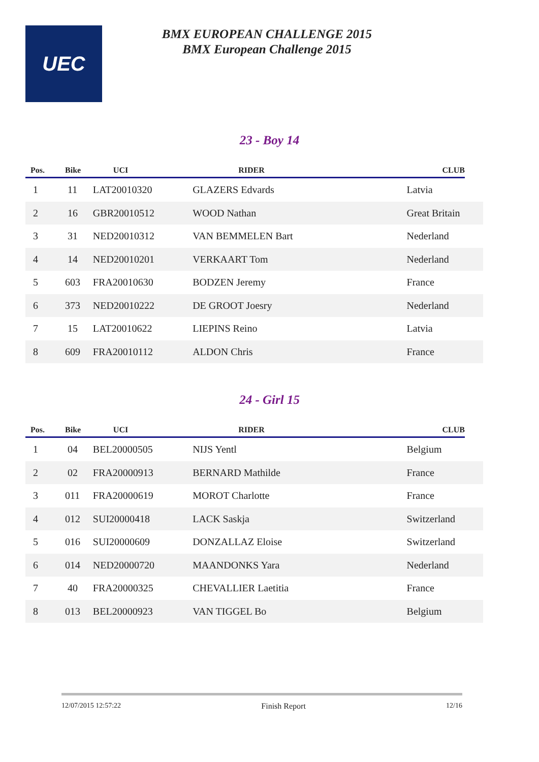UEC
BMX EUROPEAN CHALLENGE 2015
BMX European Challenge 2015
23 - Boy 14
| Pos. | Bike | UCI | RIDER | CLUB |
| --- | --- | --- | --- | --- |
| 1 | 11 | LAT20010320 | GLAZERS Edvards | Latvia |
| 2 | 16 | GBR20010512 | WOOD Nathan | Great Britain |
| 3 | 31 | NED20010312 | VAN BEMMELEN Bart | Nederland |
| 4 | 14 | NED20010201 | VERKAART Tom | Nederland |
| 5 | 603 | FRA20010630 | BODZEN Jeremy | France |
| 6 | 373 | NED20010222 | DE GROOT Joesry | Nederland |
| 7 | 15 | LAT20010622 | LIEPINS Reino | Latvia |
| 8 | 609 | FRA20010112 | ALDON Chris | France |
24 - Girl 15
| Pos. | Bike | UCI | RIDER | CLUB |
| --- | --- | --- | --- | --- |
| 1 | 04 | BEL20000505 | NIJS Yentl | Belgium |
| 2 | 02 | FRA20000913 | BERNARD Mathilde | France |
| 3 | 011 | FRA20000619 | MOROT Charlotte | France |
| 4 | 012 | SUI20000418 | LACK Saskja | Switzerland |
| 5 | 016 | SUI20000609 | DONZALLAZ Eloise | Switzerland |
| 6 | 014 | NED20000720 | MAANDONKS Yara | Nederland |
| 7 | 40 | FRA20000325 | CHEVALLIER Laetitia | France |
| 8 | 013 | BEL20000923 | VAN TIGGEL Bo | Belgium |
12/07/2015 12:57:22 Finish Report 12/16